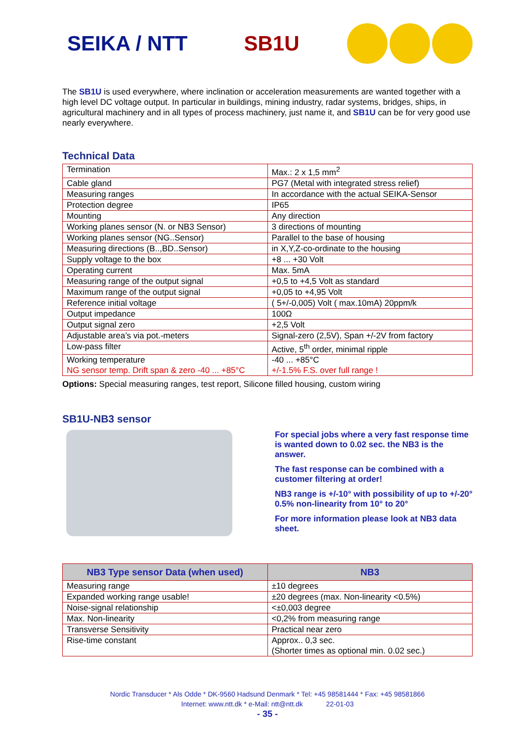SEIKA / NTT SB1U
The SB1U is used everywhere, where inclination or acceleration measurements are wanted together with a high level DC voltage output. In particular in buildings, mining industry, radar systems, bridges, ships, in agricultural machinery and in all types of process machinery, just name it, and SB1U can be for very good use nearly everywhere.
Technical Data
| Termination | Max.: 2 x 1,5 mm<sup>2</sup> |
| Cable gland | PG7 (Metal with integrated stress relief) |
| Measuring ranges | In accordance with the actual SEIKA-Sensor |
| Protection degree | IP65 |
| Mounting | Any direction |
| Working planes sensor (N. or NB3 Sensor) | 3 directions of mounting |
| Working planes sensor (NG..Sensor) | Parallel to the base of housing |
| Measuring directions (B..,BD..Sensor) | in X,Y,Z-co-ordinate to the housing |
| Supply voltage to the box | +8 ... +30 Volt |
| Operating current | Max. 5mA |
| Measuring range of the output signal | +0,5 to +4,5 Volt as standard |
| Maximum range of the output signal | +0,05 to +4,95 Volt |
| Reference initial voltage | ( 5+/-0,005) Volt ( max.10mA) 20ppm/k |
| Output impedance | 100Ω |
| Output signal zero | +2,5 Volt |
| Adjustable area’s via pot.-meters | Signal-zero (2,5V), Span +/-2V from factory |
| Low-pass filter | Active, 5<sup>th</sup> order, minimal ripple |
| Working temperature NG sensor temp. Drift span & zero -40 ... +85°C | -40 ... +85°C +/-1.5% F.S. over full range ! |
Options: Special measuring ranges, test report, Silicone filled housing, custom wiring
SB1U-NB3 sensor
For special jobs where a very fast response time is wanted down to 0.02 sec. the NB3 is the answer.
The fast response can be combined with a customer filtering at order!
NB3 range is +/-10° with possibility of up to +/-20° 0.5% non-linearity from 10° to 20°
For more information please look at NB3 data sheet.
| NB3 Type sensor Data (when used) | NB3 |
| --- | --- |
| Measuring range | ±10 degrees |
| Expanded working range usable! | ±20 degrees (max. Non-linearity <0.5%) |
| Noise-signal relationship | <±0,003 degree |
| Max. Non-linearity | <0,2% from measuring range |
| Transverse Sensitivity | Practical near zero |
| Rise-time constant | Approx.. 0,3 sec. (Shorter times as optional min. 0.02 sec.) |
Nordic Transducer * Als Odde * DK-9560 Hadsund Denmark * Tel: +45 98581444 * Fax: +45 98581866
Internet: www.ntt.dk * e-Mail: ntt@ntt.dk 22-01-03
- 35 -